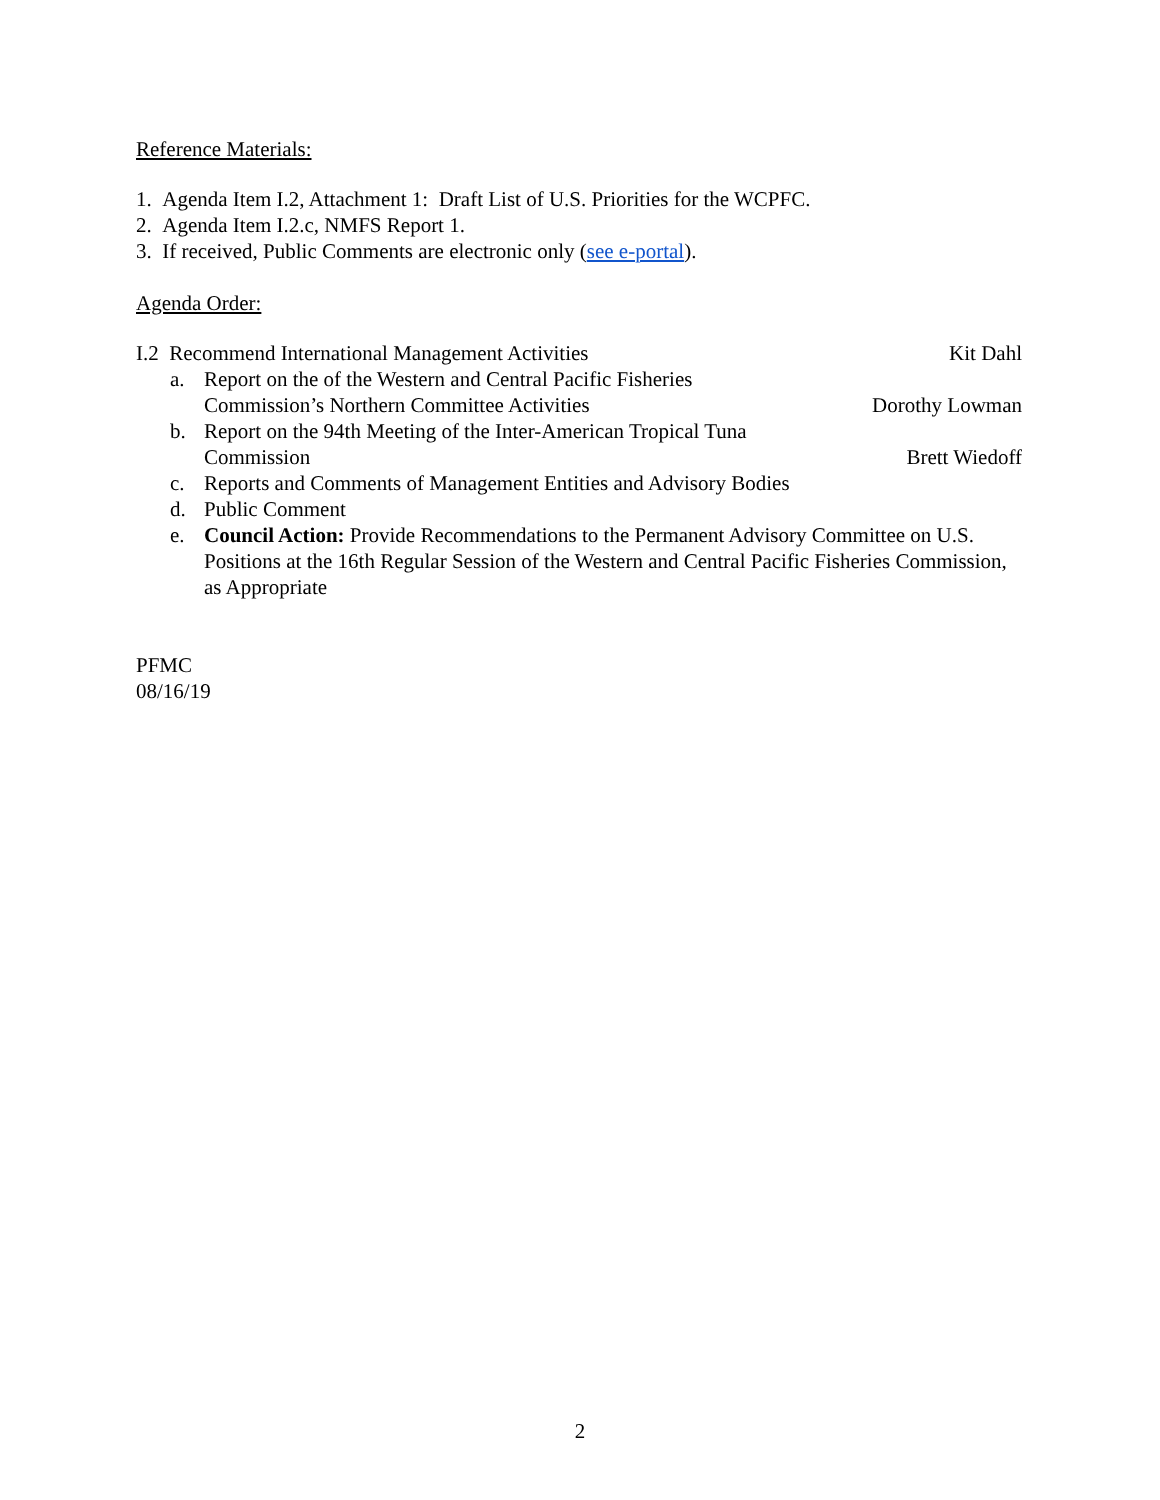Reference Materials:
1. Agenda Item I.2, Attachment 1: Draft List of U.S. Priorities for the WCPFC.
2. Agenda Item I.2.c, NMFS Report 1.
3. If received, Public Comments are electronic only (see e-portal).
Agenda Order:
I.2 Recommend International Management Activities Kit Dahl
a. Report on the of the Western and Central Pacific Fisheries
Commission’s Northern Committee Activities Dorothy Lowman
b. Report on the 94th Meeting of the Inter-American Tropical Tuna
Commission Brett Wiedoff
c. Reports and Comments of Management Entities and Advisory Bodies
d. Public Comment
e. Council Action: Provide Recommendations to the Permanent Advisory Committee on U.S. Positions at the 16th Regular Session of the Western and Central Pacific Fisheries Commission, as Appropriate
PFMC
08/16/19
2